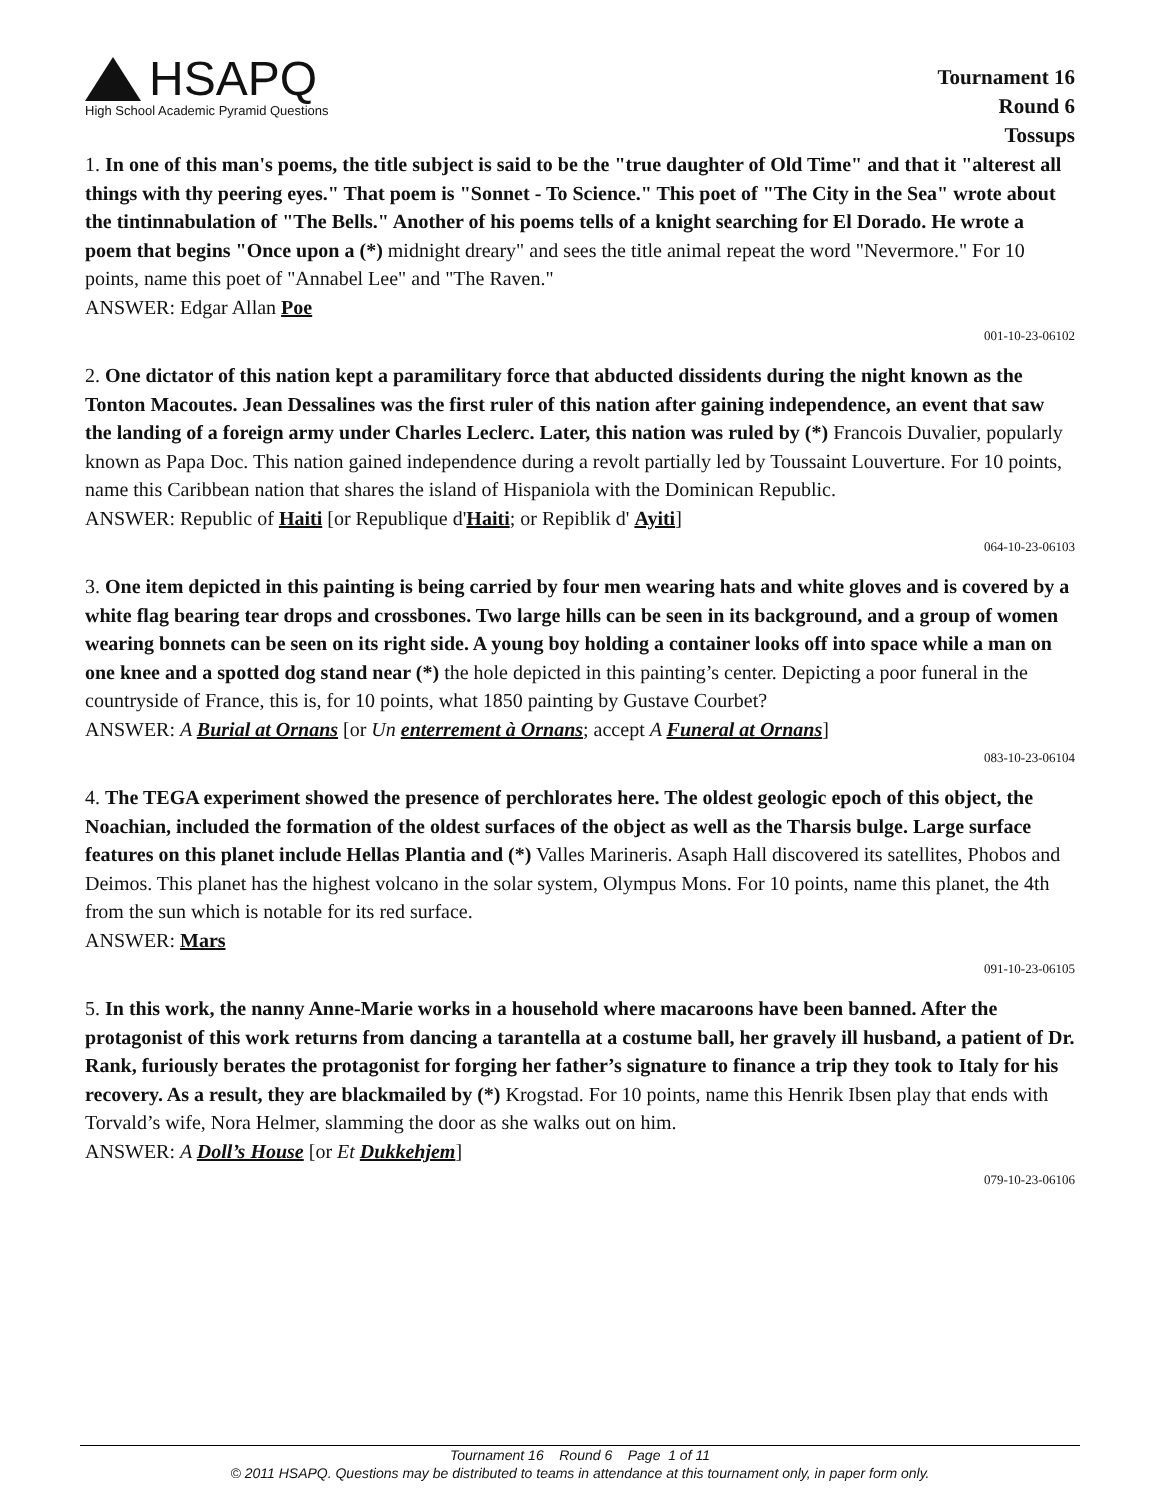HSAPQ
High School Academic Pyramid Questions
Tournament 16
Round 6
Tossups
1. In one of this man's poems, the title subject is said to be the "true daughter of Old Time" and that it "alterest all things with thy peering eyes." That poem is "Sonnet - To Science." This poet of "The City in the Sea" wrote about the tintinnabulation of "The Bells." Another of his poems tells of a knight searching for El Dorado. He wrote a poem that begins "Once upon a (*) midnight dreary" and sees the title animal repeat the word "Nevermore." For 10 points, name this poet of "Annabel Lee" and "The Raven."
ANSWER: Edgar Allan Poe
001-10-23-06102
2. One dictator of this nation kept a paramilitary force that abducted dissidents during the night known as the Tonton Macoutes. Jean Dessalines was the first ruler of this nation after gaining independence, an event that saw the landing of a foreign army under Charles Leclerc. Later, this nation was ruled by (*) Francois Duvalier, popularly known as Papa Doc. This nation gained independence during a revolt partially led by Toussaint Louverture. For 10 points, name this Caribbean nation that shares the island of Hispaniola with the Dominican Republic.
ANSWER: Republic of Haiti [or Republique d'Haiti; or Repiblik d' Ayiti]
064-10-23-06103
3. One item depicted in this painting is being carried by four men wearing hats and white gloves and is covered by a white flag bearing tear drops and crossbones. Two large hills can be seen in its background, and a group of women wearing bonnets can be seen on its right side. A young boy holding a container looks off into space while a man on one knee and a spotted dog stand near (*) the hole depicted in this painting’s center. Depicting a poor funeral in the countryside of France, this is, for 10 points, what 1850 painting by Gustave Courbet?
ANSWER: A Burial at Ornans [or Un enterrement à Ornans; accept A Funeral at Ornans]
083-10-23-06104
4. The TEGA experiment showed the presence of perchlorates here. The oldest geologic epoch of this object, the Noachian, included the formation of the oldest surfaces of the object as well as the Tharsis bulge. Large surface features on this planet include Hellas Plantia and (*) Valles Marineris. Asaph Hall discovered its satellites, Phobos and Deimos. This planet has the highest volcano in the solar system, Olympus Mons. For 10 points, name this planet, the 4th from the sun which is notable for its red surface.
ANSWER: Mars
091-10-23-06105
5. In this work, the nanny Anne-Marie works in a household where macaroons have been banned. After the protagonist of this work returns from dancing a tarantella at a costume ball, her gravely ill husband, a patient of Dr. Rank, furiously berates the protagonist for forging her father’s signature to finance a trip they took to Italy for his recovery. As a result, they are blackmailed by (*) Krogstad. For 10 points, name this Henrik Ibsen play that ends with Torvald’s wife, Nora Helmer, slamming the door as she walks out on him.
ANSWER: A Doll’s House [or Et Dukkehjem]
079-10-23-06106
Tournament 16 Round 6 Page 1 of 11
© 2011 HSAPQ. Questions may be distributed to teams in attendance at this tournament only, in paper form only.